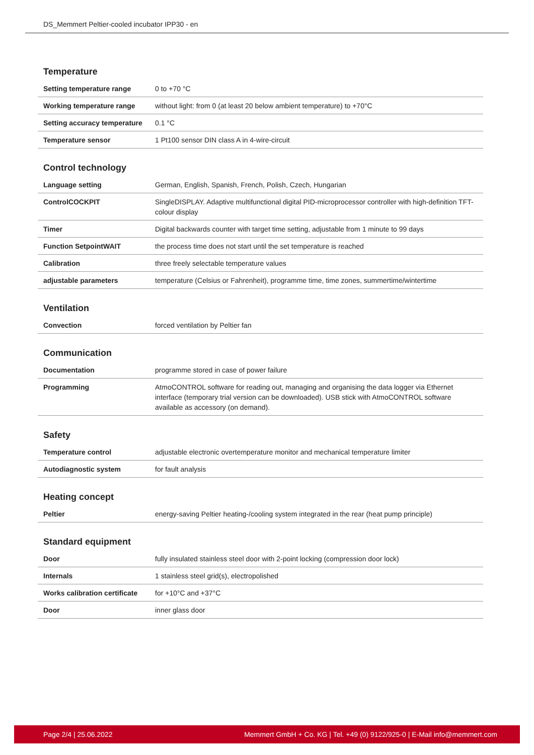DS_Memmert Peltier-cooled incubator IPP30 - en
Temperature
| Setting temperature range | 0 to +70 °C |
| Working temperature range | without light: from 0 (at least 20 below ambient temperature) to +70°C |
| Setting accuracy temperature | 0.1 °C |
| Temperature sensor | 1 Pt100 sensor DIN class A in 4-wire-circuit |
Control technology
| Language setting | German, English, Spanish, French, Polish, Czech, Hungarian |
| ControlCOCKPIT | SingleDISPLAY. Adaptive multifunctional digital PID-microprocessor controller with high-definition TFT-colour display |
| Timer | Digital backwards counter with target time setting, adjustable from 1 minute to 99 days |
| Function SetpointWAIT | the process time does not start until the set temperature is reached |
| Calibration | three freely selectable temperature values |
| adjustable parameters | temperature (Celsius or Fahrenheit), programme time, time zones, summertime/wintertime |
Ventilation
| Convection | forced ventilation by Peltier fan |
Communication
| Documentation | programme stored in case of power failure |
| Programming | AtmoCONTROL software for reading out, managing and organising the data logger via Ethernet interface (temporary trial version can be downloaded). USB stick with AtmoCONTROL software available as accessory (on demand). |
Safety
| Temperature control | adjustable electronic overtemperature monitor and mechanical temperature limiter |
| Autodiagnostic system | for fault analysis |
Heating concept
| Peltier | energy-saving Peltier heating-/cooling system integrated in the rear (heat pump principle) |
Standard equipment
| Door | fully insulated stainless steel door with 2-point locking (compression door lock) |
| Internals | 1 stainless steel grid(s), electropolished |
| Works calibration certificate | for +10°C and +37°C |
| Door | inner glass door |
Page 2/4 | 25.06.2022 Memmert GmbH + Co. KG | Tel. +49 (0) 9122/925-0 | E-Mail info@memmert.com